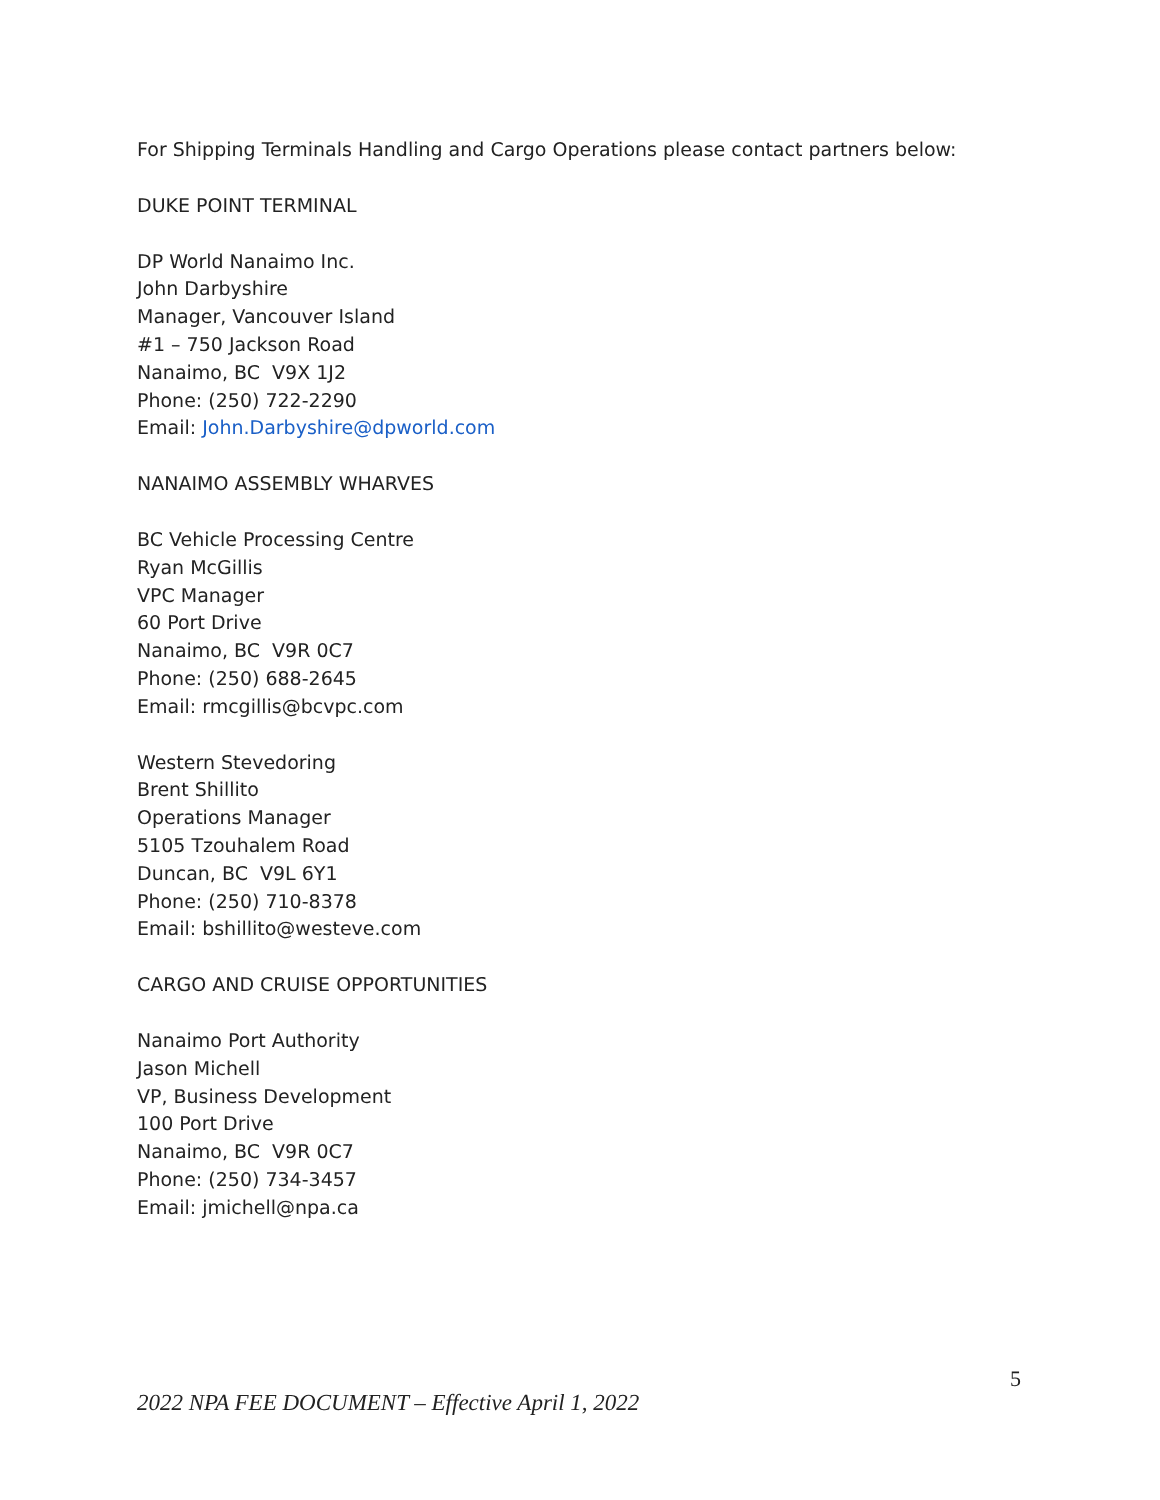For Shipping Terminals Handling and Cargo Operations please contact partners below:
DUKE POINT TERMINAL
DP World Nanaimo Inc.
John Darbyshire
Manager, Vancouver Island
#1 – 750 Jackson Road
Nanaimo, BC V9X 1J2
Phone: (250) 722-2290
Email: John.Darbyshire@dpworld.com
NANAIMO ASSEMBLY WHARVES
BC Vehicle Processing Centre
Ryan McGillis
VPC Manager
60 Port Drive
Nanaimo, BC V9R 0C7
Phone: (250) 688-2645
Email: rmcgillis@bcvpc.com
Western Stevedoring
Brent Shillito
Operations Manager
5105 Tzouhalem Road
Duncan, BC V9L 6Y1
Phone: (250) 710-8378
Email: bshillito@westeve.com
CARGO AND CRUISE OPPORTUNITIES
Nanaimo Port Authority
Jason Michell
VP, Business Development
100 Port Drive
Nanaimo, BC V9R 0C7
Phone: (250) 734-3457
Email: jmichell@npa.ca
5
2022 NPA FEE DOCUMENT – Effective April 1, 2022